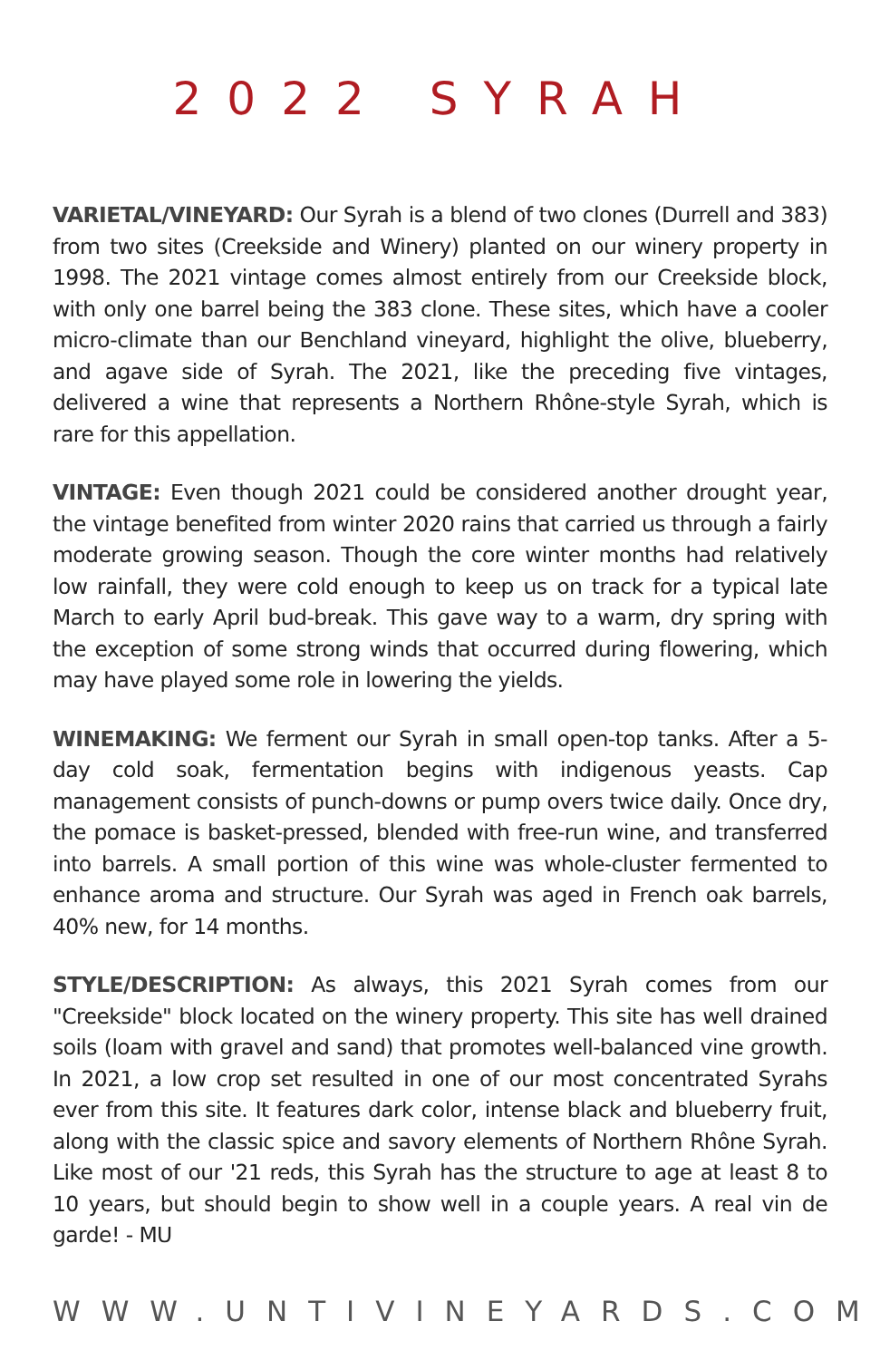2022 SYRAH
VARIETAL/VINEYARD: Our Syrah is a blend of two clones (Durrell and 383) from two sites (Creekside and Winery) planted on our winery property in 1998. The 2021 vintage comes almost entirely from our Creekside block, with only one barrel being the 383 clone. These sites, which have a cooler micro-climate than our Benchland vineyard, highlight the olive, blueberry, and agave side of Syrah. The 2021, like the preceding five vintages, delivered a wine that represents a Northern Rhône-style Syrah, which is rare for this appellation.
VINTAGE: Even though 2021 could be considered another drought year, the vintage benefited from winter 2020 rains that carried us through a fairly moderate growing season. Though the core winter months had relatively low rainfall, they were cold enough to keep us on track for a typical late March to early April bud-break. This gave way to a warm, dry spring with the exception of some strong winds that occurred during flowering, which may have played some role in lowering the yields.
WINEMAKING: We ferment our Syrah in small open-top tanks. After a 5-day cold soak, fermentation begins with indigenous yeasts. Cap management consists of punch-downs or pump overs twice daily. Once dry, the pomace is basket-pressed, blended with free-run wine, and transferred into barrels. A small portion of this wine was whole-cluster fermented to enhance aroma and structure. Our Syrah was aged in French oak barrels, 40% new, for 14 months.
STYLE/DESCRIPTION: As always, this 2021 Syrah comes from our "Creekside" block located on the winery property. This site has well drained soils (loam with gravel and sand) that promotes well-balanced vine growth. In 2021, a low crop set resulted in one of our most concentrated Syrahs ever from this site. It features dark color, intense black and blueberry fruit, along with the classic spice and savory elements of Northern Rhône Syrah. Like most of our '21 reds, this Syrah has the structure to age at least 8 to 10 years, but should begin to show well in a couple years. A real vin de garde! - MU
WWW.UNTIVINEYARDS.COM